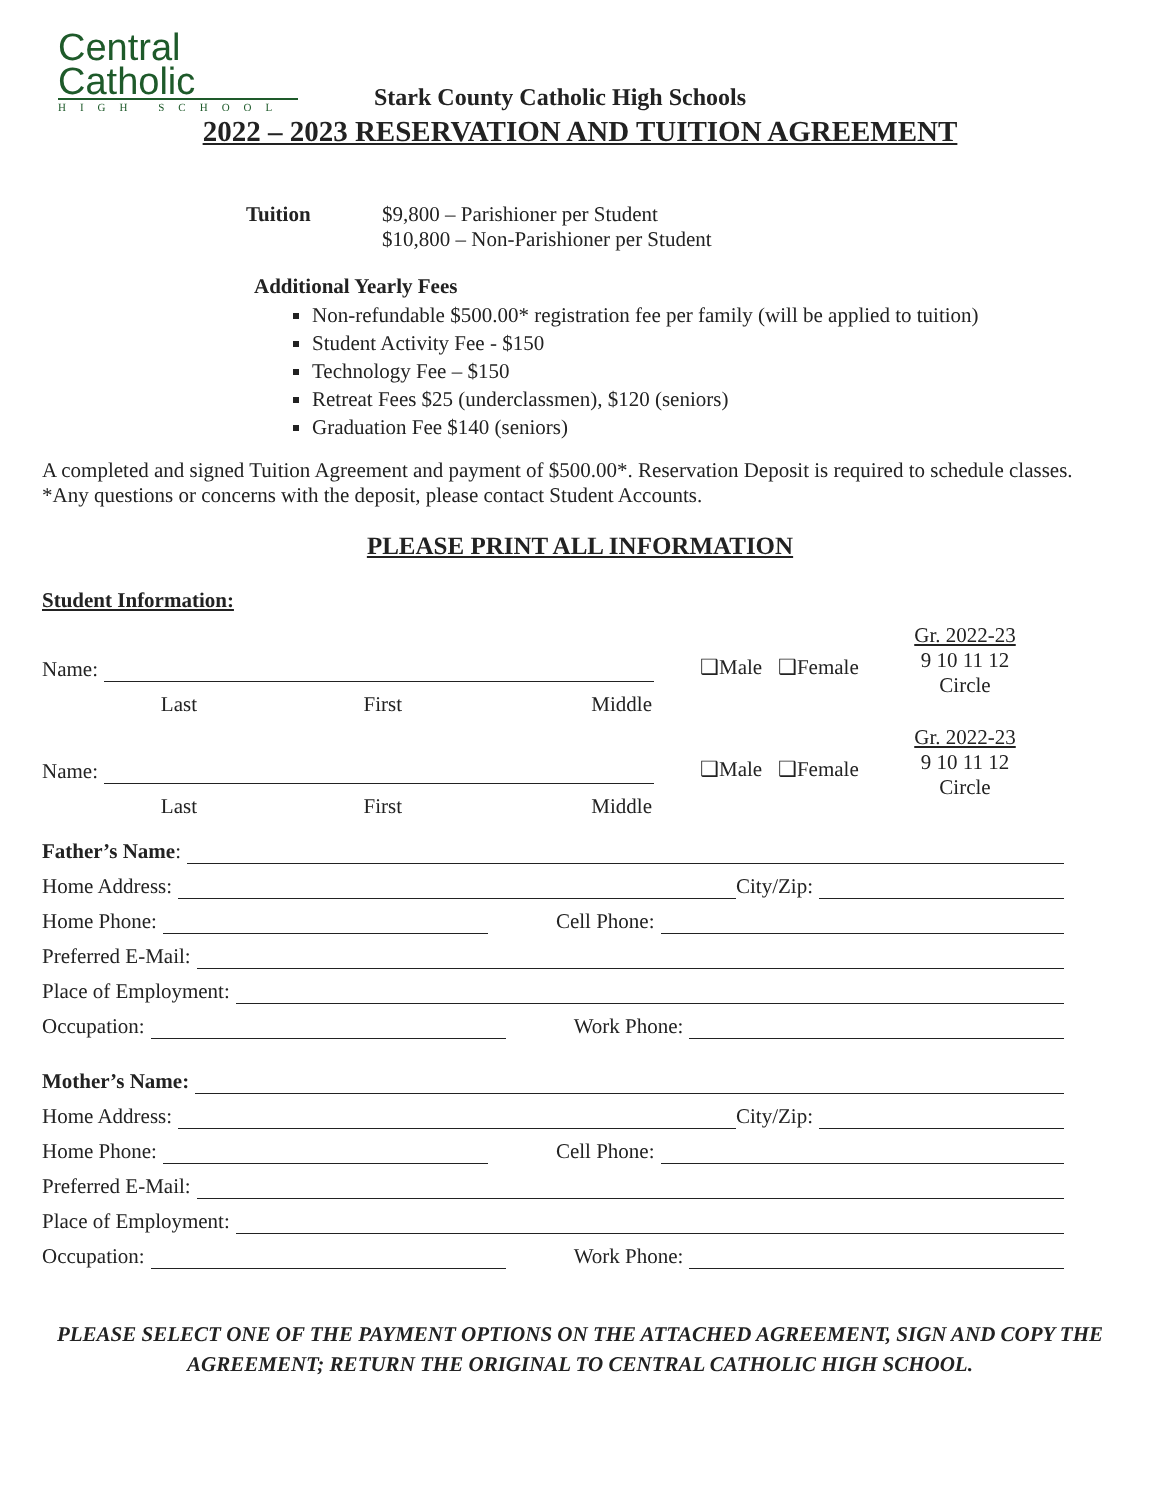Central
Catholic
HIGH SCHOOL
Stark County Catholic High Schools
2022 – 2023 RESERVATION AND TUITION AGREEMENT
Tuition $9,800 – Parishioner per Student
$10,800 – Non-Parishioner per Student
Additional Yearly Fees
Non-refundable $500.00* registration fee per family (will be applied to tuition)
Student Activity Fee - $150
Technology Fee – $150
Retreat Fees $25 (underclassmen), $120 (seniors)
Graduation Fee $140 (seniors)
A completed and signed Tuition Agreement and payment of $500.00*. Reservation Deposit is required to schedule classes. *Any questions or concerns with the deposit, please contact Student Accounts.
PLEASE PRINT ALL INFORMATION
Student Information:
Name:
Last First Middle
❑Male ❑Female
Gr. 2022-23
9 10 11 12
Circle
Name:
Last First Middle
❑Male ❑Female
Gr. 2022-23
9 10 11 12
Circle
Father’s Name:
Home Address: City/Zip:
Home Phone: Cell Phone:
Preferred E-Mail:
Place of Employment:
Occupation: Work Phone:
Mother’s Name:
Home Address: City/Zip:
Home Phone: Cell Phone:
Preferred E-Mail:
Place of Employment:
Occupation: Work Phone:
PLEASE SELECT ONE OF THE PAYMENT OPTIONS ON THE ATTACHED AGREEMENT, SIGN AND COPY THE AGREEMENT; RETURN THE ORIGINAL TO CENTRAL CATHOLIC HIGH SCHOOL.